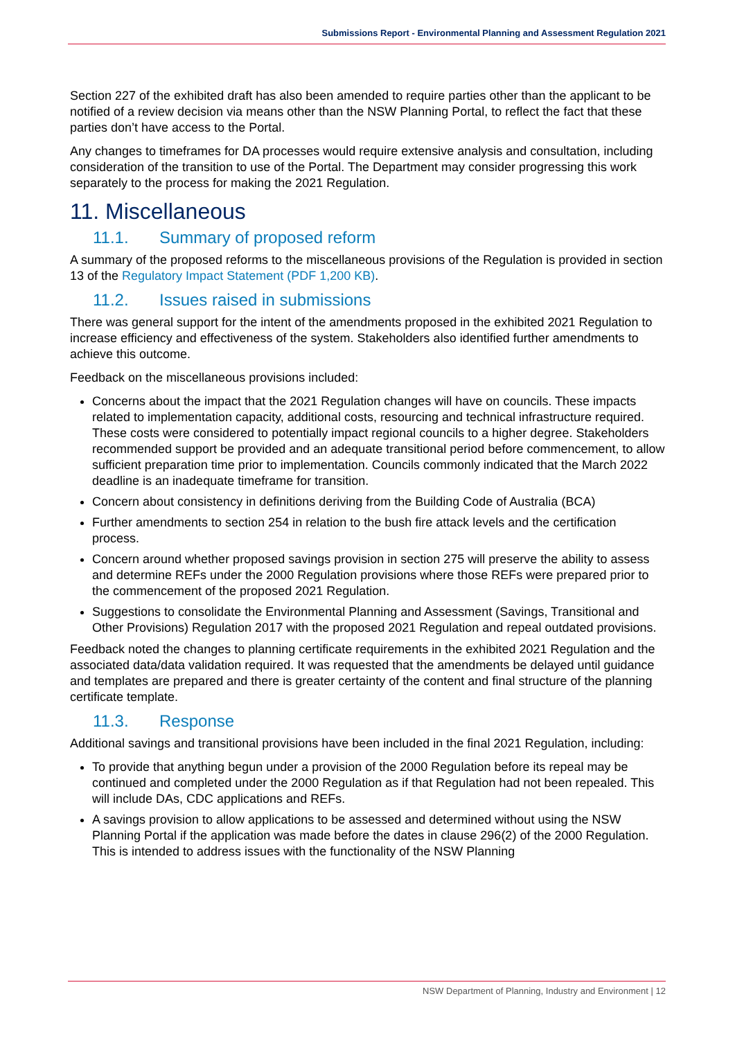Submissions Report - Environmental Planning and Assessment Regulation 2021
Section 227 of the exhibited draft has also been amended to require parties other than the applicant to be notified of a review decision via means other than the NSW Planning Portal, to reflect the fact that these parties don’t have access to the Portal.
Any changes to timeframes for DA processes would require extensive analysis and consultation, including consideration of the transition to use of the Portal. The Department may consider progressing this work separately to the process for making the 2021 Regulation.
11. Miscellaneous
11.1. Summary of proposed reform
A summary of the proposed reforms to the miscellaneous provisions of the Regulation is provided in section 13 of the Regulatory Impact Statement (PDF 1,200 KB).
11.2. Issues raised in submissions
There was general support for the intent of the amendments proposed in the exhibited 2021 Regulation to increase efficiency and effectiveness of the system. Stakeholders also identified further amendments to achieve this outcome.
Feedback on the miscellaneous provisions included:
Concerns about the impact that the 2021 Regulation changes will have on councils. These impacts related to implementation capacity, additional costs, resourcing and technical infrastructure required. These costs were considered to potentially impact regional councils to a higher degree. Stakeholders recommended support be provided and an adequate transitional period before commencement, to allow sufficient preparation time prior to implementation. Councils commonly indicated that the March 2022 deadline is an inadequate timeframe for transition.
Concern about consistency in definitions deriving from the Building Code of Australia (BCA)
Further amendments to section 254 in relation to the bush fire attack levels and the certification process.
Concern around whether proposed savings provision in section 275 will preserve the ability to assess and determine REFs under the 2000 Regulation provisions where those REFs were prepared prior to the commencement of the proposed 2021 Regulation.
Suggestions to consolidate the Environmental Planning and Assessment (Savings, Transitional and Other Provisions) Regulation 2017 with the proposed 2021 Regulation and repeal outdated provisions.
Feedback noted the changes to planning certificate requirements in the exhibited 2021 Regulation and the associated data/data validation required. It was requested that the amendments be delayed until guidance and templates are prepared and there is greater certainty of the content and final structure of the planning certificate template.
11.3. Response
Additional savings and transitional provisions have been included in the final 2021 Regulation, including:
To provide that anything begun under a provision of the 2000 Regulation before its repeal may be continued and completed under the 2000 Regulation as if that Regulation had not been repealed. This will include DAs, CDC applications and REFs.
A savings provision to allow applications to be assessed and determined without using the NSW Planning Portal if the application was made before the dates in clause 296(2) of the 2000 Regulation. This is intended to address issues with the functionality of the NSW Planning
NSW Department of Planning, Industry and Environment | 12